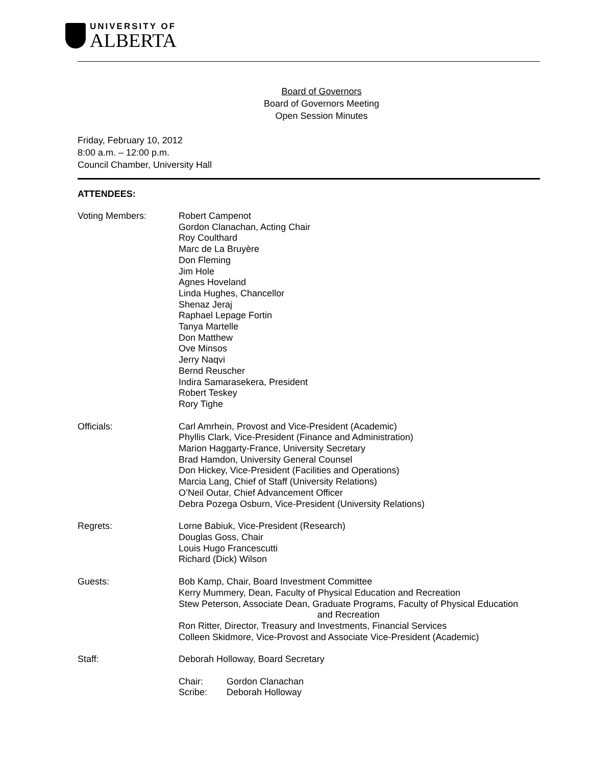UNIVERSITY OF
ALBERTA
Board of Governors
Board of Governors Meeting
Open Session Minutes
Friday, February 10, 2012
8:00 a.m. – 12:00 p.m.
Council Chamber, University Hall
ATTENDEES:
Voting Members: Robert Campenot
Gordon Clanachan, Acting Chair
Roy Coulthard
Marc de La Bruyère
Don Fleming
Jim Hole
Agnes Hoveland
Linda Hughes, Chancellor
Shenaz Jeraj
Raphael Lepage Fortin
Tanya Martelle
Don Matthew
Ove Minsos
Jerry Naqvi
Bernd Reuscher
Indira Samarasekera, President
Robert Teskey
Rory Tighe
Officials: Carl Amrhein, Provost and Vice-President (Academic)
Phyllis Clark, Vice-President (Finance and Administration)
Marion Haggarty-France, University Secretary
Brad Hamdon, University General Counsel
Don Hickey, Vice-President (Facilities and Operations)
Marcia Lang, Chief of Staff (University Relations)
O’Neil Outar, Chief Advancement Officer
Debra Pozega Osburn, Vice-President (University Relations)
Regrets: Lorne Babiuk, Vice-President (Research)
Douglas Goss, Chair
Louis Hugo Francescutti
Richard (Dick) Wilson
Guests: Bob Kamp, Chair, Board Investment Committee
Kerry Mummery, Dean, Faculty of Physical Education and Recreation
Stew Peterson, Associate Dean, Graduate Programs, Faculty of Physical Education
and Recreation
Ron Ritter, Director, Treasury and Investments, Financial Services
Colleen Skidmore, Vice-Provost and Associate Vice-President (Academic)
Staff: Deborah Holloway, Board Secretary
Chair: Gordon Clanachan
Scribe: Deborah Holloway